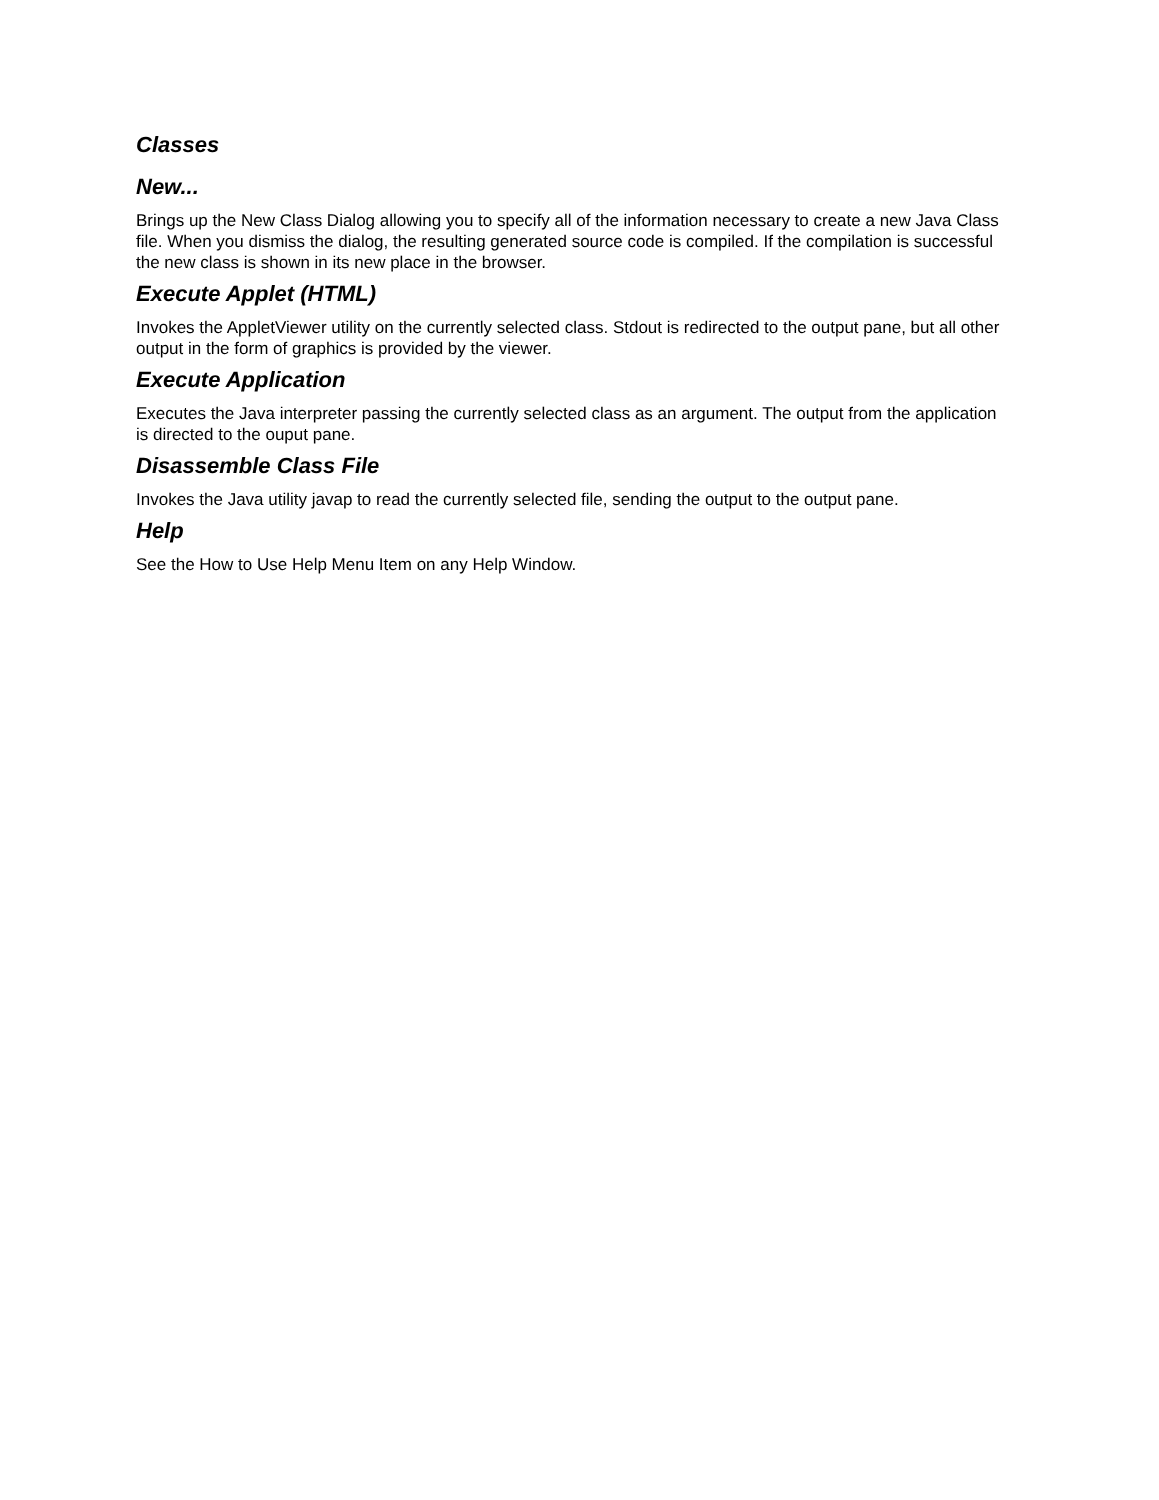Classes
New...
Brings up the New Class Dialog allowing you to specify all of the information necessary to create a new Java Class file. When you dismiss the dialog, the resulting generated source code is compiled. If the compilation is successful the new class is shown in its new place in the browser.
Execute Applet (HTML)
Invokes the AppletViewer utility on the currently selected class. Stdout is redirected to the output pane, but all other output in the form of graphics is provided by the viewer.
Execute Application
Executes the Java interpreter passing the currently selected class as an argument. The output from the application is directed to the ouput pane.
Disassemble Class File
Invokes the Java utility javap to read the currently selected file, sending the output to the output pane.
Help
See the How to Use Help Menu Item on any Help Window.